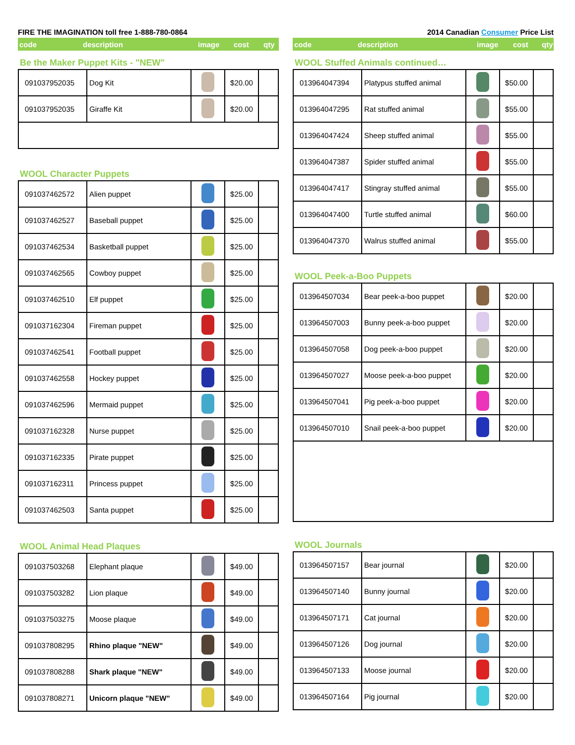FIRE THE IMAGINATION toll free 1-888-780-0864
code description image cost qty
Be the Maker Puppet Kits - "NEW"
| 091037952035 | Dog Kit | | $20.00 | |
| 091037952035 | Giraffe Kit | | $20.00 | |
WOOL Character Puppets
| 091037462572 | Alien puppet | | $25.00 | |
| 091037462527 | Baseball puppet | | $25.00 | |
| 091037462534 | Basketball puppet | | $25.00 | |
| 091037462565 | Cowboy puppet | | $25.00 | |
| 091037462510 | Elf puppet | | $25.00 | |
| 091037162304 | Fireman puppet | | $25.00 | |
| 091037462541 | Football puppet | | $25.00 | |
| 091037462558 | Hockey puppet | | $25.00 | |
| 091037462596 | Mermaid puppet | | $25.00 | |
| 091037162328 | Nurse puppet | | $25.00 | |
| 091037162335 | Pirate puppet | | $25.00 | |
| 091037162311 | Princess puppet | | $25.00 | |
| 091037462503 | Santa puppet | | $25.00 | |
WOOL Animal Head Plaques
| 091037503268 | Elephant plaque | | $49.00 | |
| 091037503282 | Lion plaque | | $49.00 | |
| 091037503275 | Moose plaque | | $49.00 | |
| 091037808295 | Rhino plaque "NEW" | | $49.00 | |
| 091037808288 | Shark plaque "NEW" | | $49.00 | |
| 091037808271 | Unicorn plaque "NEW" | | $49.00 | |
2014 Canadian Consumer Price List
code description image cost qty
WOOL Stuffed Animals continued…
| 013964047394 | Platypus stuffed animal | | $50.00 | |
| 013964047295 | Rat stuffed animal | | $55.00 | |
| 013964047424 | Sheep stuffed animal | | $55.00 | |
| 013964047387 | Spider stuffed animal | | $55.00 | |
| 013964047417 | Stingray stuffed animal | | $55.00 | |
| 013964047400 | Turtle stuffed animal | | $60.00 | |
| 013964047370 | Walrus stuffed animal | | $55.00 | |
WOOL Peek-a-Boo Puppets
| 013964507034 | Bear peek-a-boo puppet | | $20.00 | |
| 013964507003 | Bunny peek-a-boo puppet | | $20.00 | |
| 013964507058 | Dog peek-a-boo puppet | | $20.00 | |
| 013964507027 | Moose peek-a-boo puppet | | $20.00 | |
| 013964507041 | Pig peek-a-boo puppet | | $20.00 | |
| 013964507010 | Snail peek-a-boo puppet | | $20.00 | |
WOOL Journals
| 013964507157 | Bear journal | | $20.00 | |
| 013964507140 | Bunny journal | | $20.00 | |
| 013964507171 | Cat journal | | $20.00 | |
| 013964507126 | Dog journal | | $20.00 | |
| 013964507133 | Moose journal | | $20.00 | |
| 013964507164 | Pig journal | | $20.00 | |